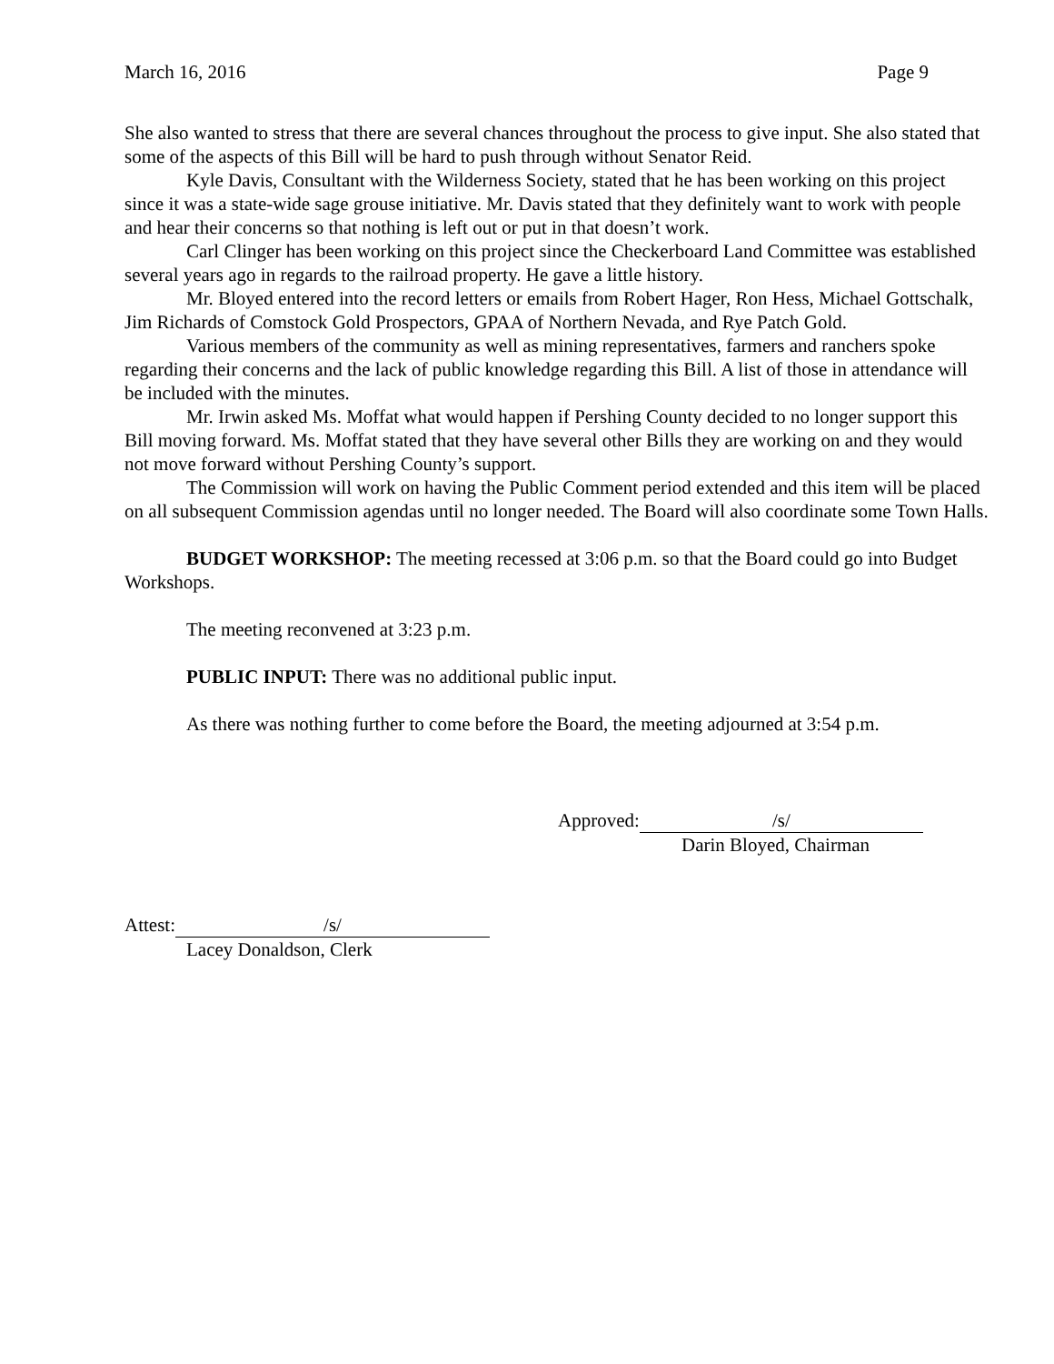March 16, 2016 Page 9
She also wanted to stress that there are several chances throughout the process to give input. She also stated that some of the aspects of this Bill will be hard to push through without Senator Reid.
Kyle Davis, Consultant with the Wilderness Society, stated that he has been working on this project since it was a state-wide sage grouse initiative. Mr. Davis stated that they definitely want to work with people and hear their concerns so that nothing is left out or put in that doesn’t work.
Carl Clinger has been working on this project since the Checkerboard Land Committee was established several years ago in regards to the railroad property. He gave a little history.
Mr. Bloyed entered into the record letters or emails from Robert Hager, Ron Hess, Michael Gottschalk, Jim Richards of Comstock Gold Prospectors, GPAA of Northern Nevada, and Rye Patch Gold.
Various members of the community as well as mining representatives, farmers and ranchers spoke regarding their concerns and the lack of public knowledge regarding this Bill. A list of those in attendance will be included with the minutes.
Mr. Irwin asked Ms. Moffat what would happen if Pershing County decided to no longer support this Bill moving forward. Ms. Moffat stated that they have several other Bills they are working on and they would not move forward without Pershing County’s support.
The Commission will work on having the Public Comment period extended and this item will be placed on all subsequent Commission agendas until no longer needed. The Board will also coordinate some Town Halls.
BUDGET WORKSHOP: The meeting recessed at 3:06 p.m. so that the Board could go into Budget Workshops.
The meeting reconvened at 3:23 p.m.
PUBLIC INPUT: There was no additional public input.
As there was nothing further to come before the Board, the meeting adjourned at 3:54 p.m.
Approved: /s/
Darin Bloyed, Chairman
Attest: /s/
Lacey Donaldson, Clerk